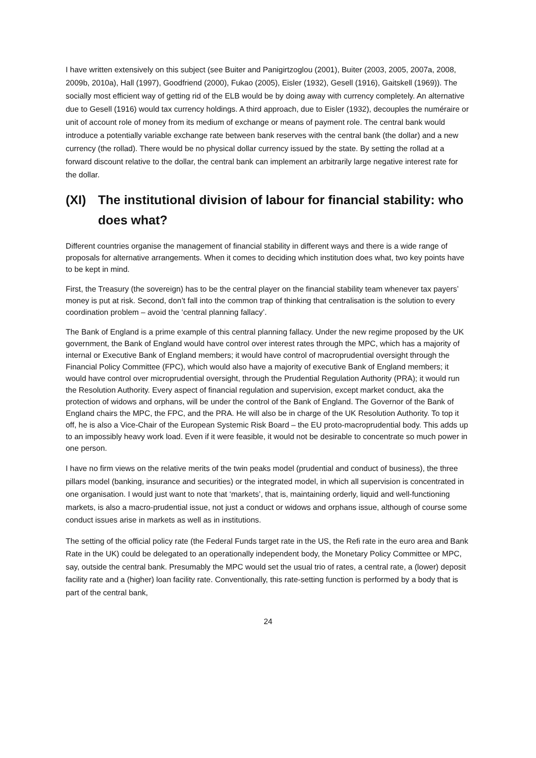I have written extensively on this subject (see Buiter and Panigirtzoglou (2001), Buiter (2003, 2005, 2007a, 2008, 2009b, 2010a), Hall (1997), Goodfriend (2000), Fukao (2005), Eisler (1932), Gesell (1916), Gaitskell (1969)). The socially most efficient way of getting rid of the ELB would be by doing away with currency completely. An alternative due to Gesell (1916) would tax currency holdings. A third approach, due to Eisler (1932), decouples the numéraire or unit of account role of money from its medium of exchange or means of payment role. The central bank would introduce a potentially variable exchange rate between bank reserves with the central bank (the dollar) and a new currency (the rollad). There would be no physical dollar currency issued by the state. By setting the rollad at a forward discount relative to the dollar, the central bank can implement an arbitrarily large negative interest rate for the dollar.
(XI) The institutional division of labour for financial stability: who does what?
Different countries organise the management of financial stability in different ways and there is a wide range of proposals for alternative arrangements. When it comes to deciding which institution does what, two key points have to be kept in mind.
First, the Treasury (the sovereign) has to be the central player on the financial stability team whenever tax payers’ money is put at risk. Second, don’t fall into the common trap of thinking that centralisation is the solution to every coordination problem – avoid the ‘central planning fallacy’.
The Bank of England is a prime example of this central planning fallacy. Under the new regime proposed by the UK government, the Bank of England would have control over interest rates through the MPC, which has a majority of internal or Executive Bank of England members; it would have control of macroprudential oversight through the Financial Policy Committee (FPC), which would also have a majority of executive Bank of England members; it would have control over microprudential oversight, through the Prudential Regulation Authority (PRA); it would run the Resolution Authority. Every aspect of financial regulation and supervision, except market conduct, aka the protection of widows and orphans, will be under the control of the Bank of England. The Governor of the Bank of England chairs the MPC, the FPC, and the PRA. He will also be in charge of the UK Resolution Authority. To top it off, he is also a Vice-Chair of the European Systemic Risk Board – the EU proto-macroprudential body. This adds up to an impossibly heavy work load. Even if it were feasible, it would not be desirable to concentrate so much power in one person.
I have no firm views on the relative merits of the twin peaks model (prudential and conduct of business), the three pillars model (banking, insurance and securities) or the integrated model, in which all supervision is concentrated in one organisation. I would just want to note that ‘markets’, that is, maintaining orderly, liquid and well-functioning markets, is also a macro-prudential issue, not just a conduct or widows and orphans issue, although of course some conduct issues arise in markets as well as in institutions.
The setting of the official policy rate (the Federal Funds target rate in the US, the Refi rate in the euro area and Bank Rate in the UK) could be delegated to an operationally independent body, the Monetary Policy Committee or MPC, say, outside the central bank. Presumably the MPC would set the usual trio of rates, a central rate, a (lower) deposit facility rate and a (higher) loan facility rate. Conventionally, this rate-setting function is performed by a body that is part of the central bank,
24